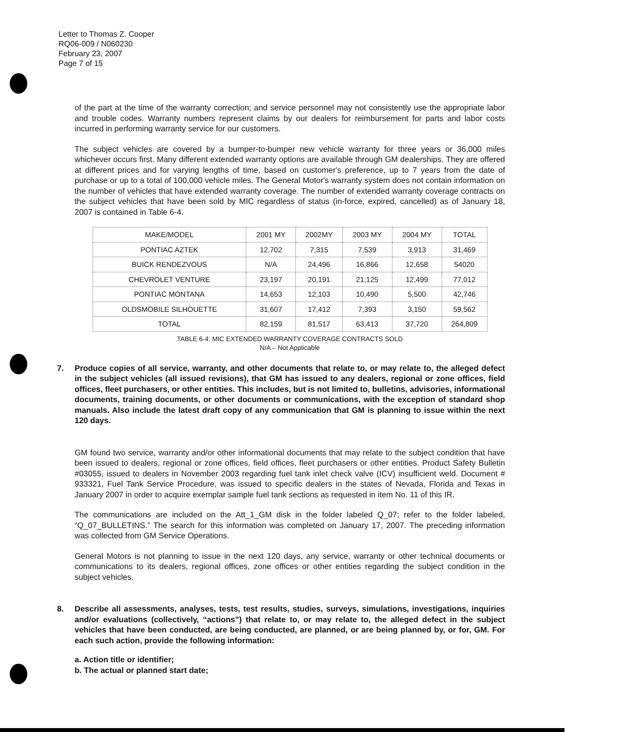Letter to Thomas Z. Cooper
RQ06-009 / N060230
February 23, 2007
Page 7 of 15
of the part at the time of the warranty correction; and service personnel may not consistently use the appropriate labor and trouble codes. Warranty numbers represent claims by our dealers for reimbursement for parts and labor costs incurred in performing warranty service for our customers.
The subject vehicles are covered by a bumper-to-bumper new vehicle warranty for three years or 36,000 miles whichever occurs first. Many different extended warranty options are available through GM dealerships. They are offered at different prices and for varying lengths of time, based on customer's preference, up to 7 years from the date of purchase or up to a total of 100,000 vehicle miles. The General Motor's warranty system does not contain information on the number of vehicles that have extended warranty coverage. The number of extended warranty coverage contracts on the subject vehicles that have been sold by MIC regardless of status (in-force, expired, cancelled) as of January 18, 2007 is contained in Table 6-4.
| MAKE/MODEL | 2001 MY | 2002MY | 2003 MY | 2004 MY | TOTAL |
| PONTIAC AZTEK | 12,702 | 7,315 | 7,539 | 3,913 | 31,469 |
| BUICK RENDEZVOUS | N/A | 24,496 | 16,866 | 12,658 | 54020 |
| CHEVROLET VENTURE | 23,197 | 20,191 | 21,125 | 12,499 | 77,012 |
| PONTIAC MONTANA | 14,653 | 12,103 | 10,490 | 5,500 | 42,746 |
| OLDSMOBILE SILHOUETTE | 31,607 | 17,412 | 7,393 | 3,150 | 59,562 |
| TOTAL | 82,159 | 81,517 | 63,413 | 37,720 | 264,809 |
TABLE 6-4: MIC EXTENDED WARRANTY COVERAGE CONTRACTS SOLD
N/A – Not Applicable
7. Produce copies of all service, warranty, and other documents that relate to, or may relate to, the alleged defect in the subject vehicles (all issued revisions), that GM has issued to any dealers, regional or zone offices, field offices, fleet purchasers, or other entities. This includes, but is not limited to, bulletins, advisories, informational documents, training documents, or other documents or communications, with the exception of standard shop manuals. Also include the latest draft copy of any communication that GM is planning to issue within the next 120 days.
GM found two service, warranty and/or other informational documents that may relate to the subject condition that have been issued to dealers, regional or zone offices, field offices, fleet purchasers or other entities. Product Safety Bulletin #03055, issued to dealers in November 2003 regarding fuel tank inlet check valve (ICV) insufficient weld. Document # 933321, Fuel Tank Service Procedure, was issued to specific dealers in the states of Nevada, Florida and Texas in January 2007 in order to acquire exemplar sample fuel tank sections as requested in item No. 11 of this IR.
The communications are included on the Att_1_GM disk in the folder labeled Q_07; refer to the folder labeled, “Q_07_BULLETINS.” The search for this information was completed on January 17, 2007. The preceding information was collected from GM Service Operations.
General Motors is not planning to issue in the next 120 days, any service, warranty or other technical documents or communications to its dealers, regional offices, zone offices or other entities regarding the subject condition in the subject vehicles.
8. Describe all assessments, analyses, tests, test results, studies, surveys, simulations, investigations, inquiries and/or evaluations (collectively, “actions”) that relate to, or may relate to, the alleged defect in the subject vehicles that have been conducted, are being conducted, are planned, or are being planned by, or for, GM. For each such action, provide the following information:
a. Action title or identifier;
b. The actual or planned start date;